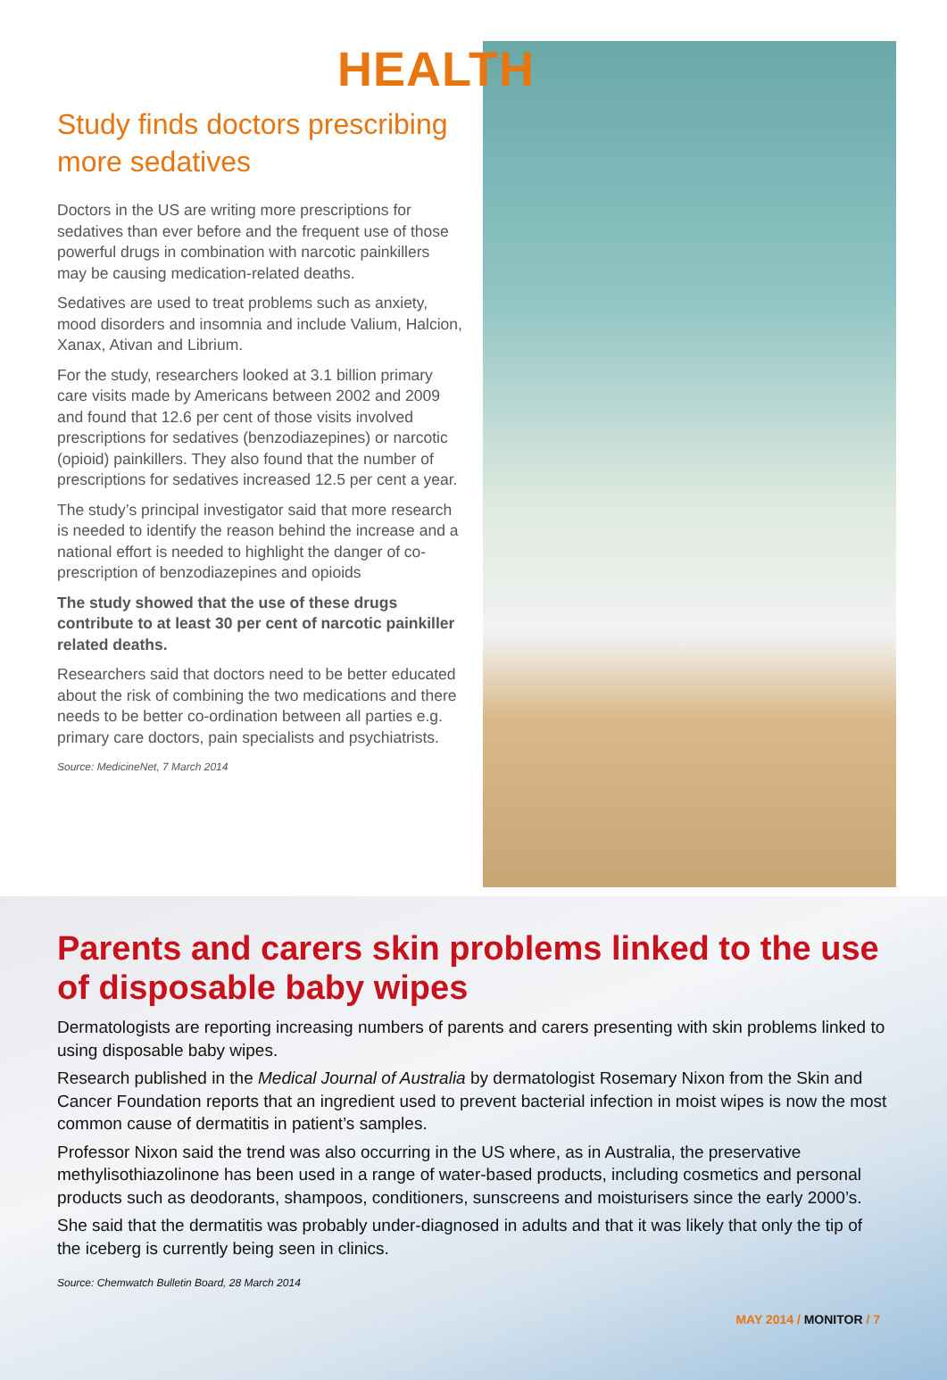HEALTH
Study finds doctors prescribing more sedatives
Doctors in the US are writing more prescriptions for sedatives than ever before and the frequent use of those powerful drugs in combination with narcotic painkillers may be causing medication-related deaths.
Sedatives are used to treat problems such as anxiety, mood disorders and insomnia and include Valium, Halcion, Xanax, Ativan and Librium.
For the study, researchers looked at 3.1 billion primary care visits made by Americans between 2002 and 2009 and found that 12.6 per cent of those visits involved prescriptions for sedatives (benzodiazepines) or narcotic (opioid) painkillers. They also found that the number of prescriptions for sedatives increased 12.5 per cent a year.
The study’s principal investigator said that more research is needed to identify the reason behind the increase and a national effort is needed to highlight the danger of co-prescription of benzodiazepines and opioids
The study showed that the use of these drugs contribute to at least 30 per cent of narcotic painkiller related deaths.
Researchers said that doctors need to be better educated about the risk of combining the two medications and there needs to be better co-ordination between all parties e.g. primary care doctors, pain specialists and psychiatrists.
Source: MedicineNet, 7 March 2014
Parents and carers skin problems linked to the use of disposable baby wipes
Dermatologists are reporting increasing numbers of parents and carers presenting with skin problems linked to using disposable baby wipes.
Research published in the Medical Journal of Australia by dermatologist Rosemary Nixon from the Skin and Cancer Foundation reports that an ingredient used to prevent bacterial infection in moist wipes is now the most common cause of dermatitis in patient’s samples.
Professor Nixon said the trend was also occurring in the US where, as in Australia, the preservative methylisothiazolinone has been used in a range of water-based products, including cosmetics and personal products such as deodorants, shampoos, conditioners, sunscreens and moisturisers since the early 2000’s.
She said that the dermatitis was probably under-diagnosed in adults and that it was likely that only the tip of the iceberg is currently being seen in clinics.
Source: Chemwatch Bulletin Board, 28 March 2014
MAY 2014 / MONITOR / 7